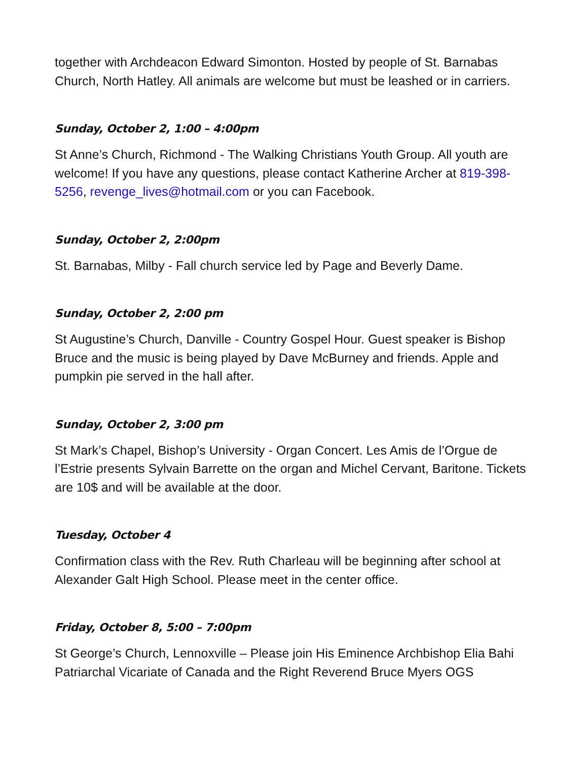together with Archdeacon Edward Simonton. Hosted by people of St. Barnabas Church, North Hatley. All animals are welcome but must be leashed or in carriers.
Sunday, October 2, 1:00 – 4:00pm
St Anne’s Church, Richmond - The Walking Christians Youth Group. All youth are welcome! If you have any questions, please contact Katherine Archer at 819-398-5256, revenge_lives@hotmail.com or you can Facebook.
Sunday, October 2, 2:00pm
St. Barnabas, Milby - Fall church service led by Page and Beverly Dame.
Sunday, October 2, 2:00 pm
St Augustine’s Church, Danville - Country Gospel Hour. Guest speaker is Bishop Bruce and the music is being played by Dave McBurney and friends. Apple and pumpkin pie served in the hall after.
Sunday, October 2, 3:00 pm
St Mark’s Chapel, Bishop’s University - Organ Concert. Les Amis de l’Orgue de l’Estrie presents Sylvain Barrette on the organ and Michel Cervant, Baritone. Tickets are 10$ and will be available at the door.
Tuesday, October 4
Confirmation class with the Rev. Ruth Charleau will be beginning after school at Alexander Galt High School. Please meet in the center office.
Friday, October 8, 5:00 – 7:00pm
St George’s Church, Lennoxville – Please join His Eminence Archbishop Elia Bahi Patriarchal Vicariate of Canada and the Right Reverend Bruce Myers OGS